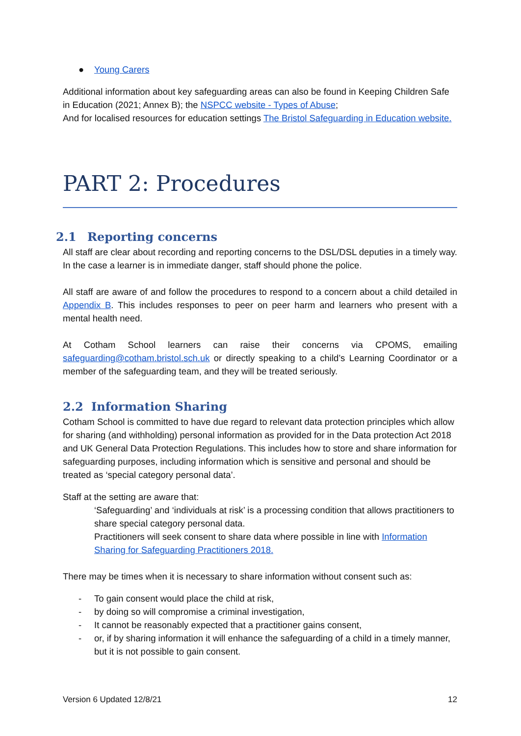● Young Carers
Additional information about key safeguarding areas can also be found in Keeping Children Safe in Education (2021; Annex B); the NSPCC website - Types of Abuse;
And for localised resources for education settings The Bristol Safeguarding in Education website.
PART 2: Procedures
2.1 Reporting concerns
All staff are clear about recording and reporting concerns to the DSL/DSL deputies in a timely way. In the case a learner is in immediate danger, staff should phone the police.
All staff are aware of and follow the procedures to respond to a concern about a child detailed in Appendix B. This includes responses to peer on peer harm and learners who present with a mental health need.
At Cotham School learners can raise their concerns via CPOMS, emailing safeguarding@cotham.bristol.sch.uk or directly speaking to a child’s Learning Coordinator or a member of the safeguarding team, and they will be treated seriously.
2.2 Information Sharing
Cotham School is committed to have due regard to relevant data protection principles which allow for sharing (and withholding) personal information as provided for in the Data protection Act 2018 and UK General Data Protection Regulations. This includes how to store and share information for safeguarding purposes, including information which is sensitive and personal and should be treated as ‘special category personal data’.
Staff at the setting are aware that:
‘Safeguarding’ and ‘individuals at risk’ is a processing condition that allows practitioners to share special category personal data.
Practitioners will seek consent to share data where possible in line with Information Sharing for Safeguarding Practitioners 2018.
There may be times when it is necessary to share information without consent such as:
- To gain consent would place the child at risk,
- by doing so will compromise a criminal investigation,
- It cannot be reasonably expected that a practitioner gains consent,
- or, if by sharing information it will enhance the safeguarding of a child in a timely manner, but it is not possible to gain consent.
Version 6 Updated 12/8/21 12